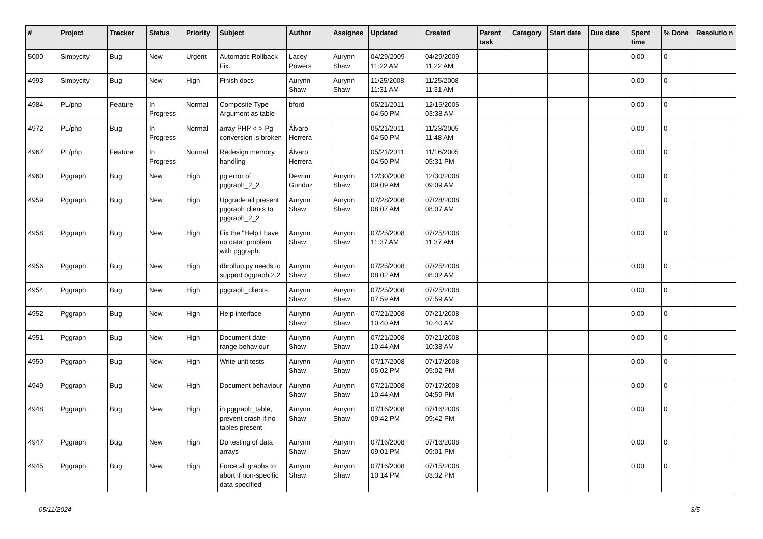| # | Project | Tracker | Status | Priority | Subject | Author | Assignee | Updated | Created | Parent task | Category | Start date | Due date | Spent time | % Done | Resolutio n |
| --- | --- | --- | --- | --- | --- | --- | --- | --- | --- | --- | --- | --- | --- | --- | --- | --- |
| 5000 | Simpycity | Bug | New | Urgent | Automatic Rollback Fix. | Lacey Powers | Aurynn Shaw | 04/29/2009 11:22 AM | 04/29/2009 11:22 AM | | | | | 0.00 | 0 | |
| 4993 | Simpycity | Bug | New | High | Finish docs | Aurynn Shaw | Aurynn Shaw | 11/25/2008 11:31 AM | 11/25/2008 11:31 AM | | | | | 0.00 | 0 | |
| 4984 | PL/php | Feature | In Progress | Normal | Composite Type Argument as table | bford - | | 05/21/2011 04:50 PM | 12/15/2005 03:38 AM | | | | | 0.00 | 0 | |
| 4972 | PL/php | Bug | In Progress | Normal | array PHP <-> Pg conversion is broken | Álvaro Herrera | | 05/21/2011 04:50 PM | 11/23/2005 11:48 AM | | | | | 0.00 | 0 | |
| 4967 | PL/php | Feature | In Progress | Normal | Redesign memory handling | Álvaro Herrera | | 05/21/2011 04:50 PM | 11/16/2005 05:31 PM | | | | | 0.00 | 0 | |
| 4960 | Pggraph | Bug | New | High | pg error of pggraph_2_2 | Devrim Gunduz | Aurynn Shaw | 12/30/2008 09:09 AM | 12/30/2008 09:09 AM | | | | | 0.00 | 0 | |
| 4959 | Pggraph | Bug | New | High | Upgrade all present pggraph clients to pggraph_2_2 | Aurynn Shaw | Aurynn Shaw | 07/28/2008 08:07 AM | 07/28/2008 08:07 AM | | | | | 0.00 | 0 | |
| 4958 | Pggraph | Bug | New | High | Fix the "Help I have no data" problem with pggraph. | Aurynn Shaw | Aurynn Shaw | 07/25/2008 11:37 AM | 07/25/2008 11:37 AM | | | | | 0.00 | 0 | |
| 4956 | Pggraph | Bug | New | High | dbrollup.py needs to support pggraph 2.2 | Aurynn Shaw | Aurynn Shaw | 07/25/2008 08:02 AM | 07/25/2008 08:02 AM | | | | | 0.00 | 0 | |
| 4954 | Pggraph | Bug | New | High | pggraph_clients | Aurynn Shaw | Aurynn Shaw | 07/25/2008 07:59 AM | 07/25/2008 07:59 AM | | | | | 0.00 | 0 | |
| 4952 | Pggraph | Bug | New | High | Help interface | Aurynn Shaw | Aurynn Shaw | 07/21/2008 10:40 AM | 07/21/2008 10:40 AM | | | | | 0.00 | 0 | |
| 4951 | Pggraph | Bug | New | High | Document date range behaviour | Aurynn Shaw | Aurynn Shaw | 07/21/2008 10:44 AM | 07/21/2008 10:38 AM | | | | | 0.00 | 0 | |
| 4950 | Pggraph | Bug | New | High | Write unit tests | Aurynn Shaw | Aurynn Shaw | 07/17/2008 05:02 PM | 07/17/2008 05:02 PM | | | | | 0.00 | 0 | |
| 4949 | Pggraph | Bug | New | High | Document behaviour | Aurynn Shaw | Aurynn Shaw | 07/21/2008 10:44 AM | 07/17/2008 04:59 PM | | | | | 0.00 | 0 | |
| 4948 | Pggraph | Bug | New | High | in pggraph_table, prevent crash if no tables present | Aurynn Shaw | Aurynn Shaw | 07/16/2008 09:42 PM | 07/16/2008 09:42 PM | | | | | 0.00 | 0 | |
| 4947 | Pggraph | Bug | New | High | Do testing of data arrays | Aurynn Shaw | Aurynn Shaw | 07/16/2008 09:01 PM | 07/16/2008 09:01 PM | | | | | 0.00 | 0 | |
| 4945 | Pggraph | Bug | New | High | Force all graphs to abort if non-specific data specified | Aurynn Shaw | Aurynn Shaw | 07/16/2008 10:14 PM | 07/15/2008 03:32 PM | | | | | 0.00 | 0 | |
05/11/2024 3/5